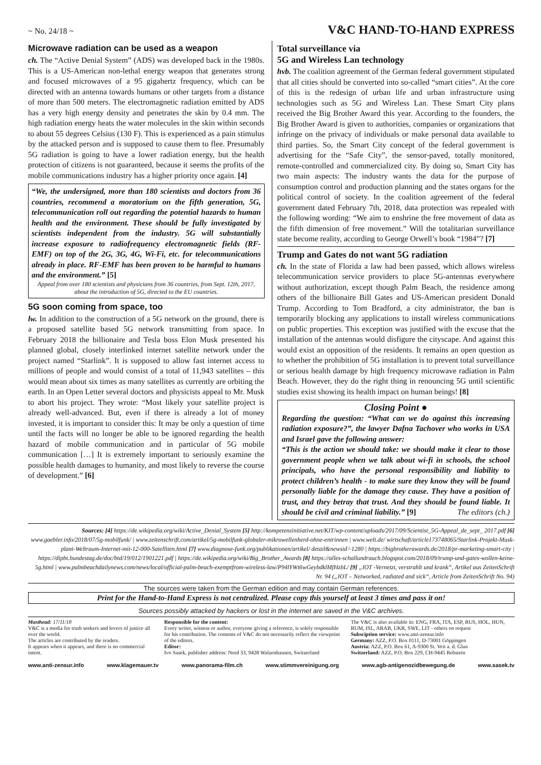~ No. 24/18 ~ V&C HAND-TO-HAND EXPRESS
Microwave radiation can be used as a weapon
ch. The “Active Denial System” (ADS) was developed back in the 1980s. This is a US-American non-lethal energy weapon that generates strong and focused microwaves of a 95 gigahertz frequency, which can be directed with an antenna towards humans or other targets from a distance of more than 500 meters. The electromagnetic radiation emitted by ADS has a very high energy density and penetrates the skin by 0.4 mm. The high radiation energy heats the water molecules in the skin within seconds to about 55 degrees Celsius (130 F). This is experienced as a pain stimulus by the attacked person and is supposed to cause them to flee. Presumably 5G radiation is going to have a lower radiation energy, but the health protection of citizens is not guaranteed, because it seems the profits of the mobile communications industry has a higher priority once again. [4]
“We, the undersigned, more than 180 scientists and doctors from 36 countries, recommend a moratorium on the fifth generation, 5G, telecommunication roll out regarding the potential hazards to human health and the environment. These should be fully investigated by scientists independent from the industry. 5G will substantially increase exposure to radiofrequency electromagnetic fields (RF-EMF) on top of the 2G, 3G, 4G, Wi-Fi, etc. for telecommunications already in place. RF-EMF has been proven to be harmful to humans and the environment.” [5]
Appeal from over 180 scientists and physicians from 36 countries, from Sept. 12th, 2017, about the introduction of 5G, directed to the EU countries.
5G soon coming from space, too
lw. In addition to the construction of a 5G network on the ground, there is a proposed satellite based 5G network transmitting from space. In February 2018 the billionaire and Tesla boss Elon Musk presented his planned global, closely interlinked internet satellite network under the project named “Starlink”. It is supposed to allow fast internet access to millions of people and would consist of a total of 11,943 satellites – this would mean about six times as many satellites as currently are orbiting the earth. In an Open Letter several doctors and physicists appeal to Mr. Musk to abort his project. They wrote: “Most likely your satellite project is already well-advanced. But, even if there is already a lot of money invested, it is important to consider this: It may be only a question of time until the facts will no longer be able to be ignored regarding the health hazard of mobile communication and in particular of 5G mobile communication […] It is extremely important to seriously examine the possible health damages to humanity, and most likely to reverse the course of development.” [6]
Total surveillance via
5G and Wireless Lan technology
hvb. The coalition agreement of the German federal government stipulated that all cities should be converted into so-called “smart cities”. At the core of this is the redesign of urban life and urban infrastructure using technologies such as 5G and Wireless Lan. These Smart City plans received the Big Brother Award this year. According to the founders, the Big Brother Award is given to authorities, companies or organizations that infringe on the privacy of individuals or make personal data available to third parties. So, the Smart City concept of the federal government is advertising for the “Safe City”, the sensor-paved, totally monitored, remote-controlled and commercialized city. By doing so, Smart City has two main aspects: The industry wants the data for the purpose of consumption control and production planning and the states organs for the political control of society. In the coalition agreement of the federal government dated February 7th, 2018, data protection was repealed with the following wording: “We aim to enshrine the free movement of data as the fifth dimension of free movement.” Will the totalitarian surveillance state become reality, according to George Orwell’s book “1984”? [7]
Trump and Gates do not want 5G radiation
ch. In the state of Florida a law had been passed, which allows wireless telecommunication service providers to place 5G-antennas everywhere without authorization, except though Palm Beach, the residence among others of the billionaire Bill Gates and US-American president Donald Trump. According to Tom Bradford, a city administrator, the ban is temporarily blocking any applications to install wireless communications on public properties. This exception was justified with the excuse that the installation of the antennas would disfigure the cityscape. And against this would exist an opposition of the residents. It remains an open question as to whether the prohibition of 5G installation is to prevent total surveillance or serious health damage by high frequency microwave radiation in Palm Beach. However, they do the right thing in renouncing 5G until scientific studies exist showing its health impact on human beings! [8]
Closing Point ●
Regarding the question: “What can we do against this increasing radiation exposure?”, the lawyer Dafna Tachover who works in USA and Israel gave the following answer:
“This is the action we should take: we should make it clear to those government people when we talk about wi-fi in schools, the school principals, who have the personal responsibility and liability to protect children’s health - to make sure they know they will be found personally liable for the damage they cause. They have a position of trust, and they betray that trust. And they should be found liable. It should be civil and criminal liability.” [9] The editors (ch.)
Sources: [4] https://de.wikipedia.org/wiki/Active_Denial_System [5] http://kompetenzinitiative.net/KIT/wp-content/uploads/2017/09/Scientist_5G-Appeal_de_sept_ 2017.pdf [6] www.gaebler.info/2018/07/5g-mobilfunk/ | www.zeitenschrift.com/artikel/5g-mobilfunk-globaler-mikrowellenherd-ohne-entrinnen | www.welt.de/ wirtschaft/article173748065/Starlink-Projekt-Musk-plant-Weltraum-Internet-mit-12-000-Satelliten.html [7] www.diagnose-funk.org/publikationen/artikel/ detail&newsid=1280 | https://bigbrotherawards.de/2018/pr-marketing-smart-city | https://dipbt.bundestag.de/doc/btd/19/012/1901221.pdf | https://de.wikipedia.org/wiki/Big_Brother_Awards [8] https://alles-schallundrauch.blogspot.com/2018/09/trump-und-gates-wollen-keine-5g.html | www.palmbeachdailynews.com/news/local/official-palm-beach-exemptfrom-wireless-law/P94lYWt6wGeybdklMfHzbL/ [9] „IOT -Vernetzt, verstrahlt und krank“, Artikel aus ZeitenSchrift Nr. 94 („IOT – Networked, radiated and sick“, Article from ZeitenSchrift No. 94)
The sources were taken from the German edition and may contain German references.
Print for the Hand-to-Hand Express is not centralized. Please copy this yourself at least 3 times and pass it on!
Sources possibly attacked by hackers or lost in the internet are saved in the V&C archives.
Masthead: 17/11/18
V&C is a media for truth seekers and lovers of justice all over the world.
The articles are contributed by the readers.
It appears when it appears, and there is no commercial intent.
Responsible for the content:
Every writer, witness or author, everyone giving a reference, is solely responsible for his contribution. The contents of V&C do not necessarily reflect the viewpoint of the editors.
Editor:
Ivo Sasek, publisher address: Nord 33, 9428 Walzenhausen, Switzerland
The V&C is also available in: ENG, FRA, ITA, ESP, RUS, HOL, HUN, RUM, ISL, ARAB, UKR, SWE, LIT - others on request
Subsciption service: www.anti-zensur.info
Germany: AZZ, P.O. Box 0111, D-73001 Göppingen
Austria: AZZ, P.O. Box 61, A-9300 St. Veit a. d. Glan
Switzerland: AZZ, P.O. Box 229, CH-9445 Rebstein
www.anti-zensur.info www.klagemauer.tv www.panorama-film.ch www.stimmvereinigung.org www.agb-antigenozidbewegung.de www.sasek.tv